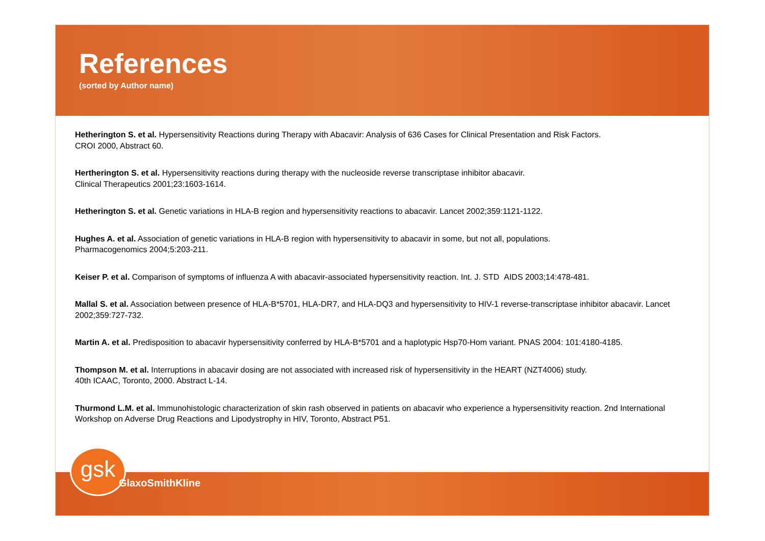References
(sorted by Author name)
Hetherington S. et al. Hypersensitivity Reactions during Therapy with Abacavir: Analysis of 636 Cases for Clinical Presentation and Risk Factors.
CROI 2000, Abstract 60.
Hertherington S. et al. Hypersensitivity reactions during therapy with the nucleoside reverse transcriptase inhibitor abacavir.
Clinical Therapeutics 2001;23:1603-1614.
Hetherington S. et al. Genetic variations in HLA-B region and hypersensitivity reactions to abacavir. Lancet 2002;359:1121-1122.
Hughes A. et al. Association of genetic variations in HLA-B region with hypersensitivity to abacavir in some, but not all, populations.
Pharmacogenomics 2004;5:203-211.
Keiser P. et al. Comparison of symptoms of influenza A with abacavir-associated hypersensitivity reaction. Int. J. STD AIDS 2003;14:478-481.
Mallal S. et al. Association between presence of HLA-B*5701, HLA-DR7, and HLA-DQ3 and hypersensitivity to HIV-1 reverse-transcriptase inhibitor abacavir. Lancet 2002;359:727-732.
Martin A. et al. Predisposition to abacavir hypersensitivity conferred by HLA-B*5701 and a haplotypic Hsp70-Hom variant. PNAS 2004: 101:4180-4185.
Thompson M. et al. Interruptions in abacavir dosing are not associated with increased risk of hypersensitivity in the HEART (NZT4006) study.
40th ICAAC, Toronto, 2000. Abstract L-14.
Thurmond L.M. et al. Immunohistologic characterization of skin rash observed in patients on abacavir who experience a hypersensitivity reaction. 2nd International Workshop on Adverse Drug Reactions and Lipodystrophy in HIV, Toronto, Abstract P51.
gsk GlaxoSmithKline